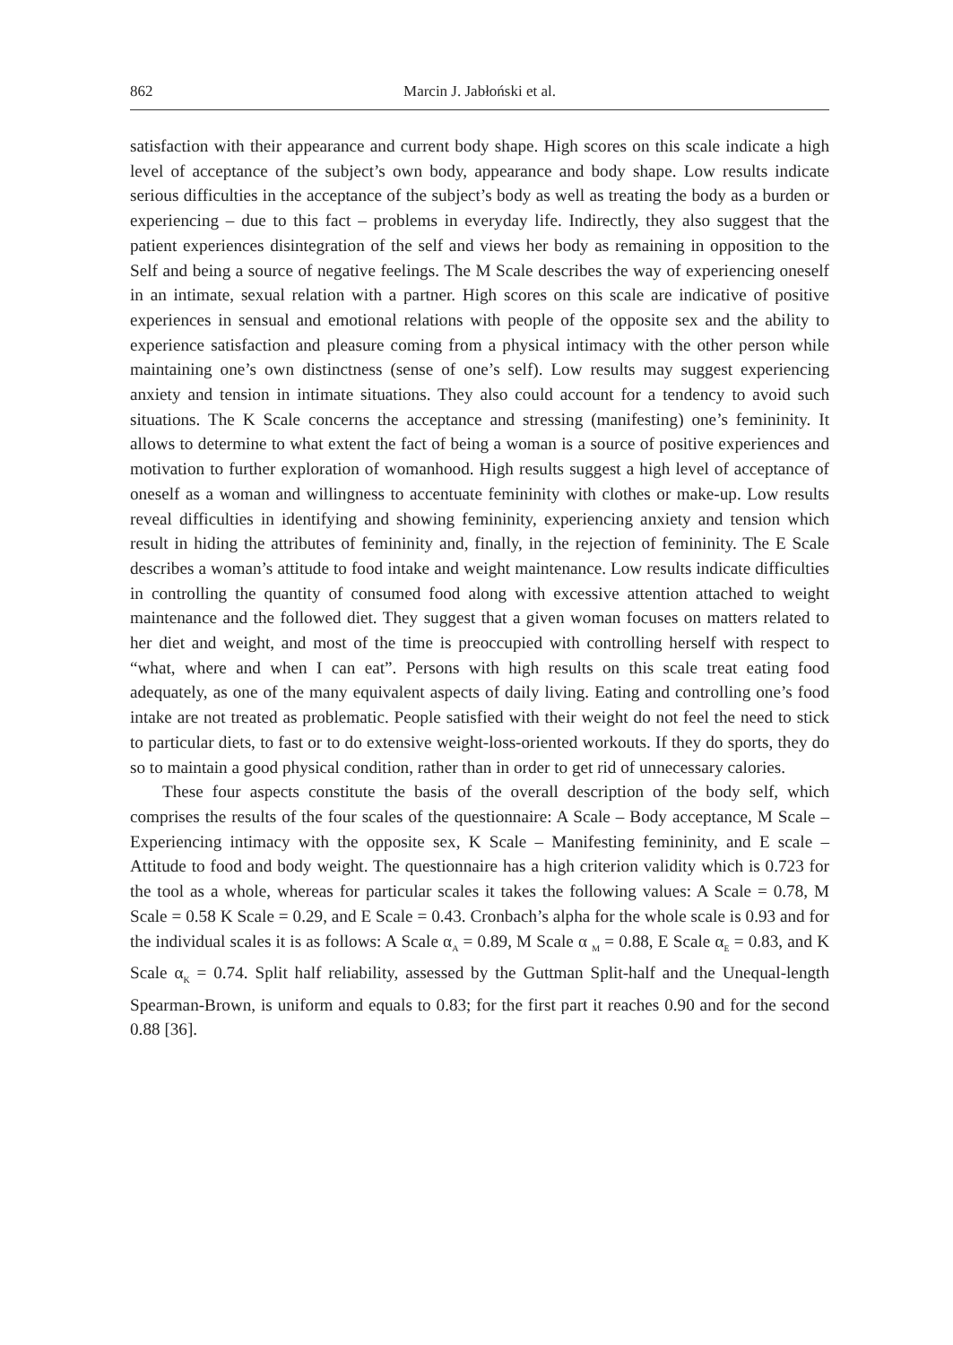862 Marcin J. Jabłoński et al.
satisfaction with their appearance and current body shape. High scores on this scale indicate a high level of acceptance of the subject’s own body, appearance and body shape. Low results indicate serious difficulties in the acceptance of the subject’s body as well as treating the body as a burden or experiencing – due to this fact – problems in everyday life. Indirectly, they also suggest that the patient experiences disintegration of the self and views her body as remaining in opposition to the Self and being a source of negative feelings. The M Scale describes the way of experiencing oneself in an intimate, sexual relation with a partner. High scores on this scale are indicative of positive experiences in sensual and emotional relations with people of the opposite sex and the ability to experience satisfaction and pleasure coming from a physical intimacy with the other person while maintaining one’s own distinctness (sense of one’s self). Low results may suggest experiencing anxiety and tension in intimate situations. They also could account for a tendency to avoid such situations. The K Scale concerns the acceptance and stressing (manifesting) one’s femininity. It allows to determine to what extent the fact of being a woman is a source of positive experiences and motivation to further exploration of womanhood. High results suggest a high level of acceptance of oneself as a woman and willingness to accentuate femininity with clothes or make-up. Low results reveal difficulties in identifying and showing femininity, experiencing anxiety and tension which result in hiding the attributes of femininity and, finally, in the rejection of femininity. The E Scale describes a woman’s attitude to food intake and weight maintenance. Low results indicate difficulties in controlling the quantity of consumed food along with excessive attention attached to weight maintenance and the followed diet. They suggest that a given woman focuses on matters related to her diet and weight, and most of the time is preoccupied with controlling herself with respect to “what, where and when I can eat”. Persons with high results on this scale treat eating food adequately, as one of the many equivalent aspects of daily living. Eating and controlling one’s food intake are not treated as problematic. People satisfied with their weight do not feel the need to stick to particular diets, to fast or to do extensive weight-loss-oriented workouts. If they do sports, they do so to maintain a good physical condition, rather than in order to get rid of unnecessary calories.
These four aspects constitute the basis of the overall description of the body self, which comprises the results of the four scales of the questionnaire: A Scale – Body acceptance, M Scale – Experiencing intimacy with the opposite sex, K Scale – Manifesting femininity, and E scale – Attitude to food and body weight. The questionnaire has a high criterion validity which is 0.723 for the tool as a whole, whereas for particular scales it takes the following values: A Scale = 0.78, M Scale = 0.58 K Scale = 0.29, and E Scale = 0.43. Cronbach’s alpha for the whole scale is 0.93 and for the individual scales it is as follows: A Scale α<sub>A</sub> = 0.89, M Scale α <sub>M</sub> = 0.88, E Scale α<sub>E</sub> = 0.83, and K Scale α<sub>K</sub> = 0.74. Split half reliability, assessed by the Guttman Split-half and the Unequal-length Spearman-Brown, is uniform and equals to 0.83; for the first part it reaches 0.90 and for the second 0.88 [36].